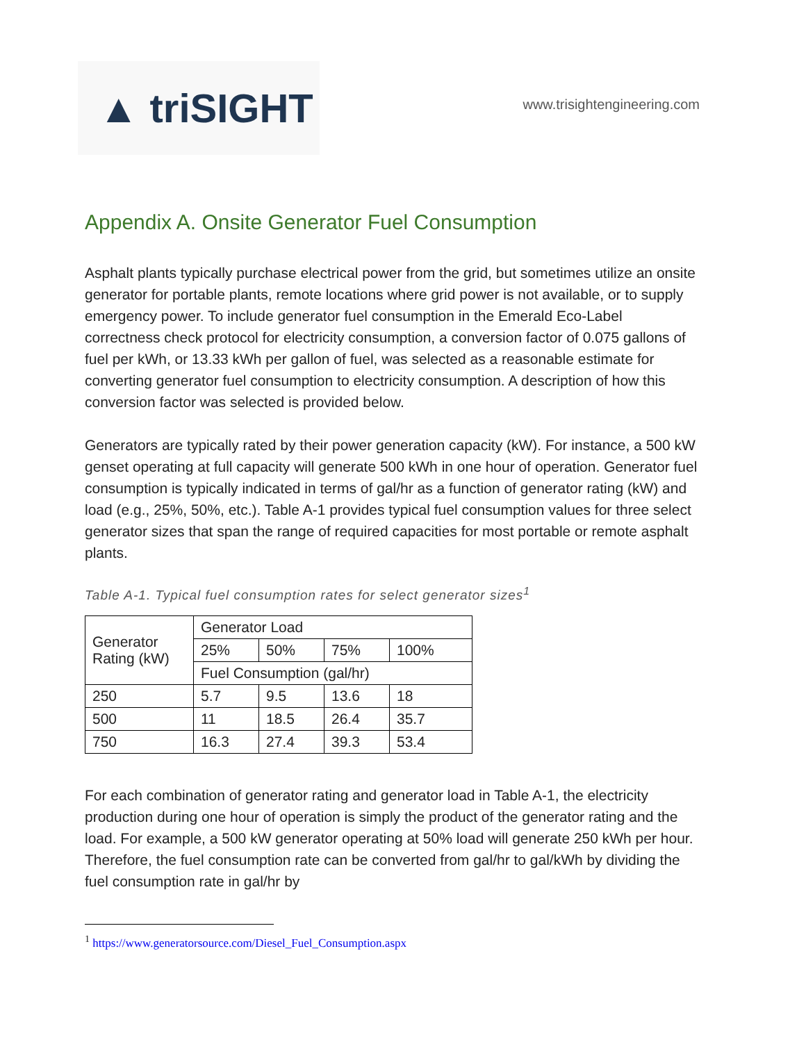▲ triSIGHT
www.trisightengineering.com
Appendix A. Onsite Generator Fuel Consumption
Asphalt plants typically purchase electrical power from the grid, but sometimes utilize an onsite generator for portable plants, remote locations where grid power is not available, or to supply emergency power. To include generator fuel consumption in the Emerald Eco-Label correctness check protocol for electricity consumption, a conversion factor of 0.075 gallons of fuel per kWh, or 13.33 kWh per gallon of fuel, was selected as a reasonable estimate for converting generator fuel consumption to electricity consumption. A description of how this conversion factor was selected is provided below.
Generators are typically rated by their power generation capacity (kW). For instance, a 500 kW genset operating at full capacity will generate 500 kWh in one hour of operation. Generator fuel consumption is typically indicated in terms of gal/hr as a function of generator rating (kW) and load (e.g., 25%, 50%, etc.). Table A-1 provides typical fuel consumption values for three select generator sizes that span the range of required capacities for most portable or remote asphalt plants.
Table A-1. Typical fuel consumption rates for select generator sizes<sup>1</sup>
| Generator Rating (kW) | Generator Load | | | |
| --- | --- | --- | --- | --- |
| | 25% | 50% | 75% | 100% |
| | Fuel Consumption (gal/hr) | | | |
| 250 | 5.7 | 9.5 | 13.6 | 18 |
| 500 | 11 | 18.5 | 26.4 | 35.7 |
| 750 | 16.3 | 27.4 | 39.3 | 53.4 |
For each combination of generator rating and generator load in Table A-1, the electricity production during one hour of operation is simply the product of the generator rating and the load. For example, a 500 kW generator operating at 50% load will generate 250 kWh per hour. Therefore, the fuel consumption rate can be converted from gal/hr to gal/kWh by dividing the fuel consumption rate in gal/hr by
<sup>1</sup> https://www.generatorsource.com/Diesel_Fuel_Consumption.aspx